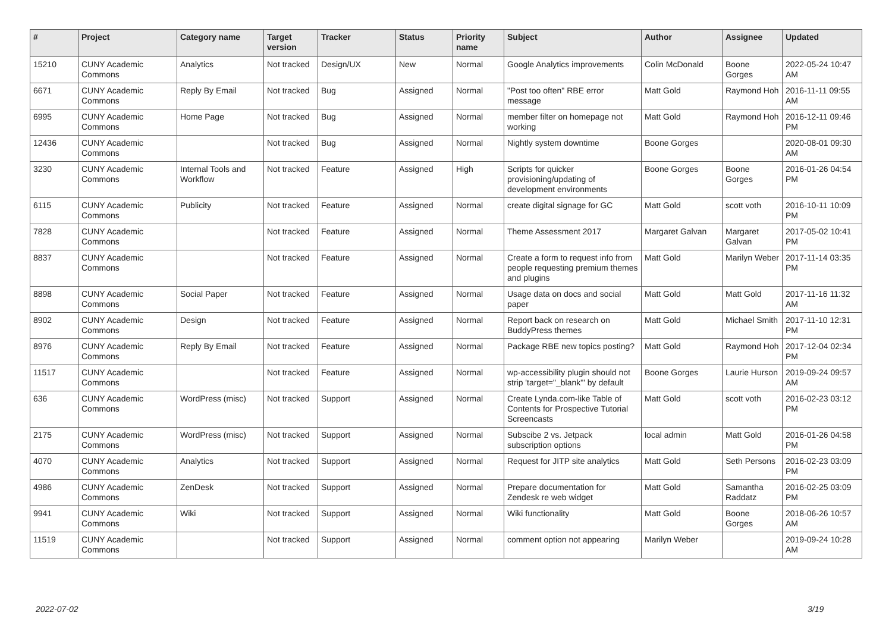| # | Project | Category name | Target version | Tracker | Status | Priority name | Subject | Author | Assignee | Updated |
| --- | --- | --- | --- | --- | --- | --- | --- | --- | --- | --- |
| 15210 | CUNY Academic Commons | Analytics | Not tracked | Design/UX | New | Normal | Google Analytics improvements | Colin McDonald | Boone Gorges | 2022-05-24 10:47 AM |
| 6671 | CUNY Academic Commons | Reply By Email | Not tracked | Bug | Assigned | Normal | "Post too often" RBE error message | Matt Gold | Raymond Hoh | 2016-11-11 09:55 AM |
| 6995 | CUNY Academic Commons | Home Page | Not tracked | Bug | Assigned | Normal | member filter on homepage not working | Matt Gold | Raymond Hoh | 2016-12-11 09:46 PM |
| 12436 | CUNY Academic Commons | | Not tracked | Bug | Assigned | Normal | Nightly system downtime | Boone Gorges | | 2020-08-01 09:30 AM |
| 3230 | CUNY Academic Commons | Internal Tools and Workflow | Not tracked | Feature | Assigned | High | Scripts for quicker provisioning/updating of development environments | Boone Gorges | Boone Gorges | 2016-01-26 04:54 PM |
| 6115 | CUNY Academic Commons | Publicity | Not tracked | Feature | Assigned | Normal | create digital signage for GC | Matt Gold | scott voth | 2016-10-11 10:09 PM |
| 7828 | CUNY Academic Commons | | Not tracked | Feature | Assigned | Normal | Theme Assessment 2017 | Margaret Galvan | Margaret Galvan | 2017-05-02 10:41 PM |
| 8837 | CUNY Academic Commons | | Not tracked | Feature | Assigned | Normal | Create a form to request info from people requesting premium themes and plugins | Matt Gold | Marilyn Weber | 2017-11-14 03:35 PM |
| 8898 | CUNY Academic Commons | Social Paper | Not tracked | Feature | Assigned | Normal | Usage data on docs and social paper | Matt Gold | Matt Gold | 2017-11-16 11:32 AM |
| 8902 | CUNY Academic Commons | Design | Not tracked | Feature | Assigned | Normal | Report back on research on BuddyPress themes | Matt Gold | Michael Smith | 2017-11-10 12:31 PM |
| 8976 | CUNY Academic Commons | Reply By Email | Not tracked | Feature | Assigned | Normal | Package RBE new topics posting? | Matt Gold | Raymond Hoh | 2017-12-04 02:34 PM |
| 11517 | CUNY Academic Commons | | Not tracked | Feature | Assigned | Normal | wp-accessibility plugin should not strip 'target="_blank"' by default | Boone Gorges | Laurie Hurson | 2019-09-24 09:57 AM |
| 636 | CUNY Academic Commons | WordPress (misc) | Not tracked | Support | Assigned | Normal | Create Lynda.com-like Table of Contents for Prospective Tutorial Screencasts | Matt Gold | scott voth | 2016-02-23 03:12 PM |
| 2175 | CUNY Academic Commons | WordPress (misc) | Not tracked | Support | Assigned | Normal | Subscibe 2 vs. Jetpack subscription options | local admin | Matt Gold | 2016-01-26 04:58 PM |
| 4070 | CUNY Academic Commons | Analytics | Not tracked | Support | Assigned | Normal | Request for JITP site analytics | Matt Gold | Seth Persons | 2016-02-23 03:09 PM |
| 4986 | CUNY Academic Commons | ZenDesk | Not tracked | Support | Assigned | Normal | Prepare documentation for Zendesk re web widget | Matt Gold | Samantha Raddatz | 2016-02-25 03:09 PM |
| 9941 | CUNY Academic Commons | Wiki | Not tracked | Support | Assigned | Normal | Wiki functionality | Matt Gold | Boone Gorges | 2018-06-26 10:57 AM |
| 11519 | CUNY Academic Commons | | Not tracked | Support | Assigned | Normal | comment option not appearing | Marilyn Weber | | 2019-09-24 10:28 AM |
2022-07-02 3/19